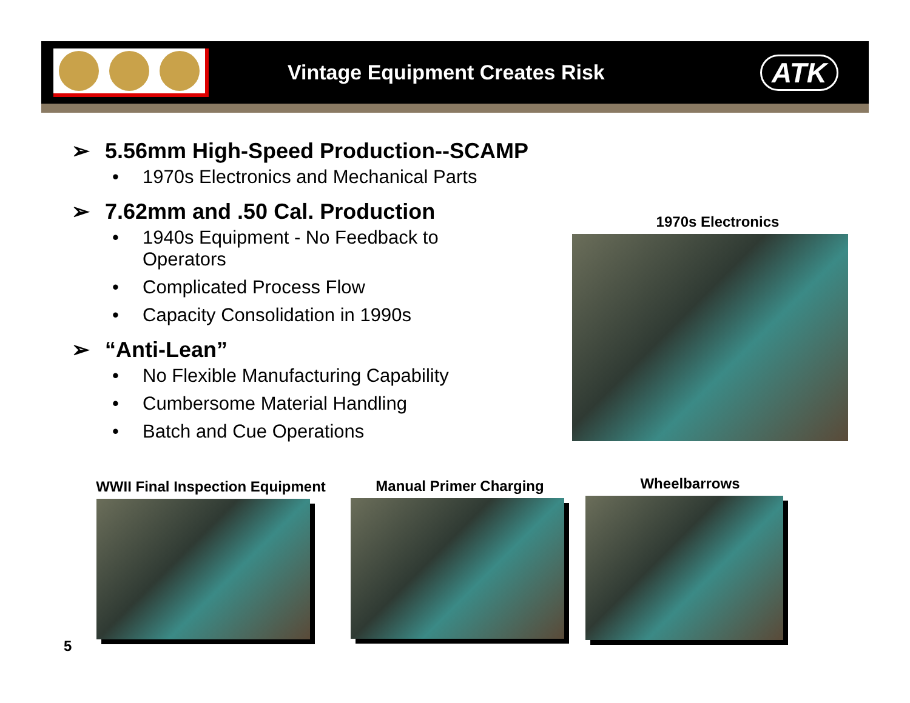Vintage Equipment Creates Risk
ATK
➢ 5.56mm High-Speed Production--SCAMP
• 1970s Electronics and Mechanical Parts
➢ 7.62mm and .50 Cal. Production
• 1940s Equipment - No Feedback to
Operators
• Complicated Process Flow
• Capacity Consolidation in 1990s
➢ “Anti-Lean”
• No Flexible Manufacturing Capability
• Cumbersome Material Handling
• Batch and Cue Operations
1970s Electronics
WWII Final Inspection Equipment
Manual Primer Charging Wheelbarrows
5